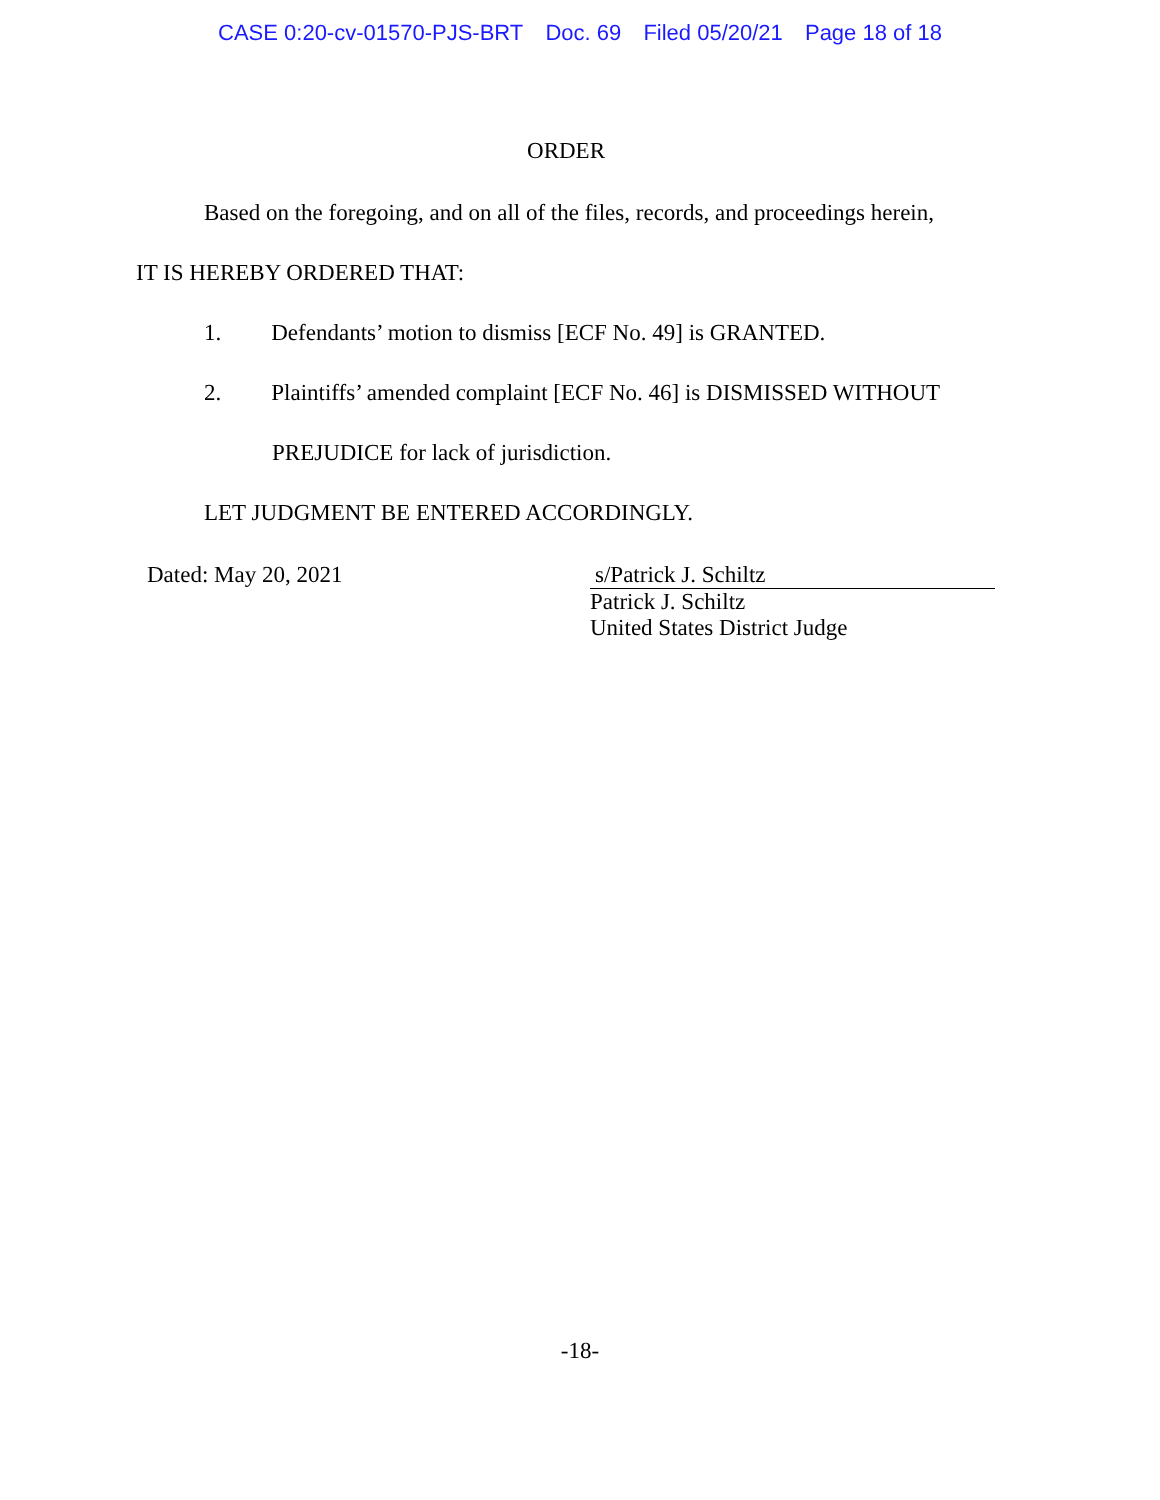CASE 0:20-cv-01570-PJS-BRT Doc. 69 Filed 05/20/21 Page 18 of 18
ORDER
Based on the foregoing, and on all of the files, records, and proceedings herein,
IT IS HEREBY ORDERED THAT:
1. Defendants’ motion to dismiss [ECF No. 49] is GRANTED.
2. Plaintiffs’ amended complaint [ECF No. 46] is DISMISSED WITHOUT
PREJUDICE for lack of jurisdiction.
LET JUDGMENT BE ENTERED ACCORDINGLY.
Dated: May 20, 2021 s/Patrick J. Schiltz
Patrick J. Schiltz
United States District Judge
-18-